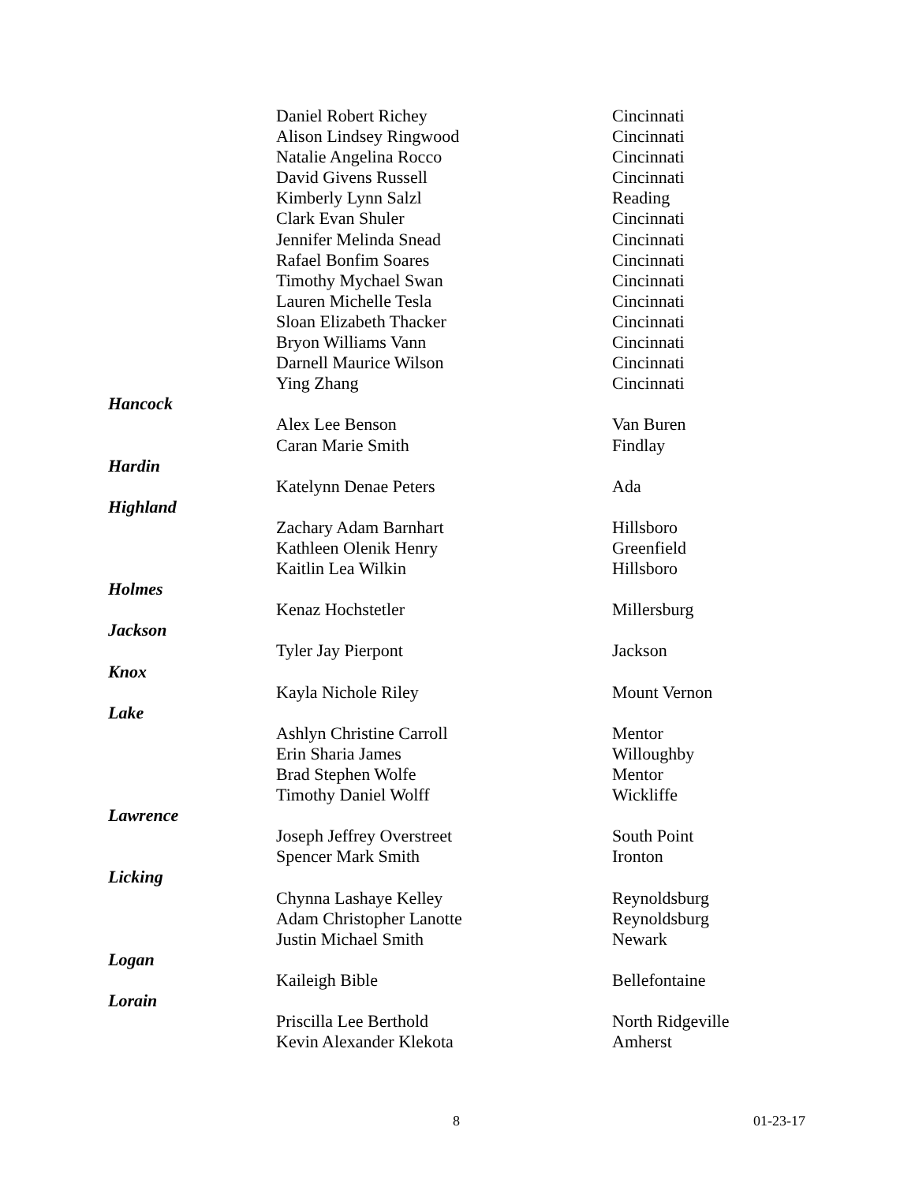| | Daniel Robert Richey | Cincinnati |
| | Alison Lindsey Ringwood | Cincinnati |
| | Natalie Angelina Rocco | Cincinnati |
| | David Givens Russell | Cincinnati |
| | Kimberly Lynn Salzl | Reading |
| | Clark Evan Shuler | Cincinnati |
| | Jennifer Melinda Snead | Cincinnati |
| | Rafael Bonfim Soares | Cincinnati |
| | Timothy Mychael Swan | Cincinnati |
| | Lauren Michelle Tesla | Cincinnati |
| | Sloan Elizabeth Thacker | Cincinnati |
| | Bryon Williams Vann | Cincinnati |
| | Darnell Maurice Wilson | Cincinnati |
| | Ying Zhang | Cincinnati |
| Hancock | | |
| | Alex Lee Benson | Van Buren |
| | Caran Marie Smith | Findlay |
| Hardin | | |
| | Katelynn Denae Peters | Ada |
| Highland | | |
| | Zachary Adam Barnhart | Hillsboro |
| | Kathleen Olenik Henry | Greenfield |
| | Kaitlin Lea Wilkin | Hillsboro |
| Holmes | | |
| | Kenaz Hochstetler | Millersburg |
| Jackson | | |
| | Tyler Jay Pierpont | Jackson |
| Knox | | |
| | Kayla Nichole Riley | Mount Vernon |
| Lake | | |
| | Ashlyn Christine Carroll | Mentor |
| | Erin Sharia James | Willoughby |
| | Brad Stephen Wolfe | Mentor |
| | Timothy Daniel Wolff | Wickliffe |
| Lawrence | | |
| | Joseph Jeffrey Overstreet | South Point |
| | Spencer Mark Smith | Ironton |
| Licking | | |
| | Chynna Lashaye Kelley | Reynoldsburg |
| | Adam Christopher Lanotte | Reynoldsburg |
| | Justin Michael Smith | Newark |
| Logan | | |
| | Kaileigh Bible | Bellefontaine |
| Lorain | | |
| | Priscilla Lee Berthold | North Ridgeville |
| | Kevin Alexander Klekota | Amherst |
8 01-23-17